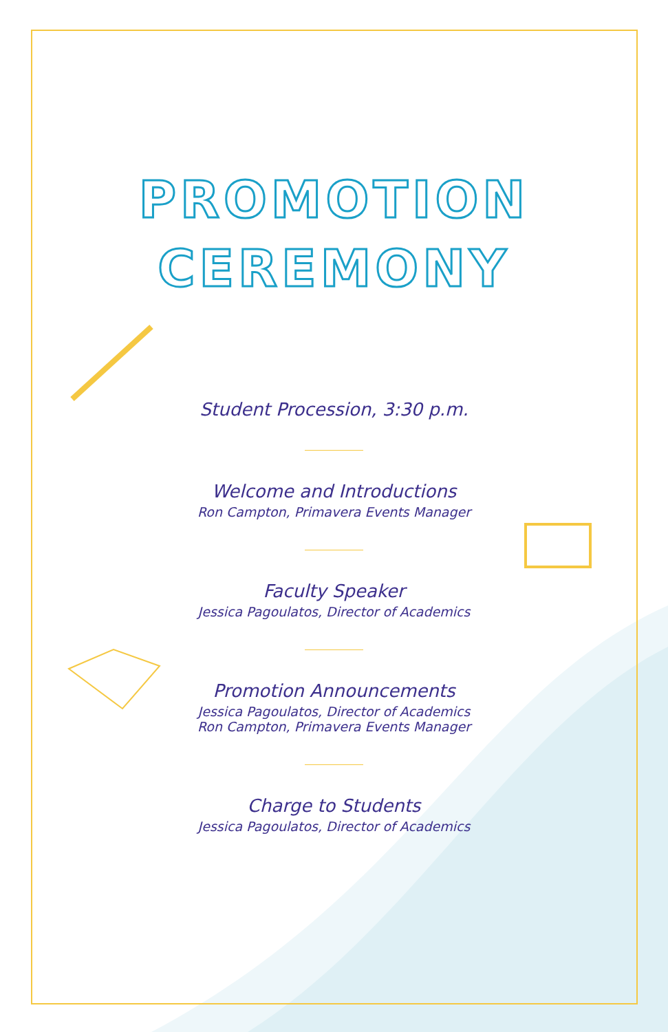PROMOTION
CEREMONY
Student Procession, 3:30 p.m.
Welcome and Introductions
Ron Campton, Primavera Events Manager
Faculty Speaker
Jessica Pagoulatos, Director of Academics
Promotion Announcements
Jessica Pagoulatos, Director of Academics
Ron Campton, Primavera Events Manager
Charge to Students
Jessica Pagoulatos, Director of Academics